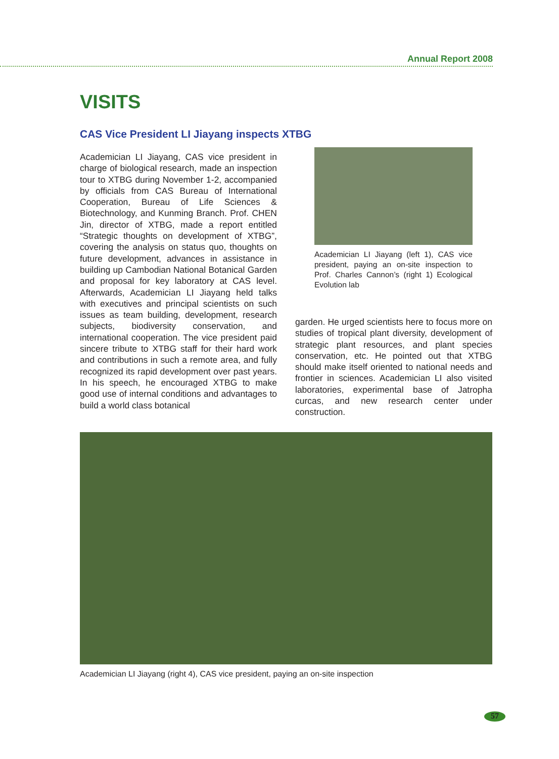Annual Report 2008
VISITS
CAS Vice President LI Jiayang inspects XTBG
Academician LI Jiayang, CAS vice president in charge of biological research, made an inspection tour to XTBG during November 1-2, accompanied by officials from CAS Bureau of International Cooperation, Bureau of Life Sciences & Biotechnology, and Kunming Branch. Prof. CHEN Jin, director of XTBG, made a report entitled “Strategic thoughts on development of XTBG”, covering the analysis on status quo, thoughts on future development, advances in assistance in building up Cambodian National Botanical Garden and proposal for key laboratory at CAS level. Afterwards, Academician LI Jiayang held talks with executives and principal scientists on such issues as team building, development, research subjects, biodiversity conservation, and international cooperation. The vice president paid sincere tribute to XTBG staff for their hard work and contributions in such a remote area, and fully recognized its rapid development over past years. In his speech, he encouraged XTBG to make good use of internal conditions and advantages to build a world class botanical
Academician LI Jiayang (left 1), CAS vice president, paying an on-site inspection to Prof. Charles Cannon’s (right 1) Ecological Evolution lab
garden. He urged scientists here to focus more on studies of tropical plant diversity, development of strategic plant resources, and plant species conservation, etc. He pointed out that XTBG should make itself oriented to national needs and frontier in sciences. Academician LI also visited laboratories, experimental base of Jatropha curcas, and new research center under construction.
Academician LI Jiayang (right 4), CAS vice president, paying an on-site inspection
57